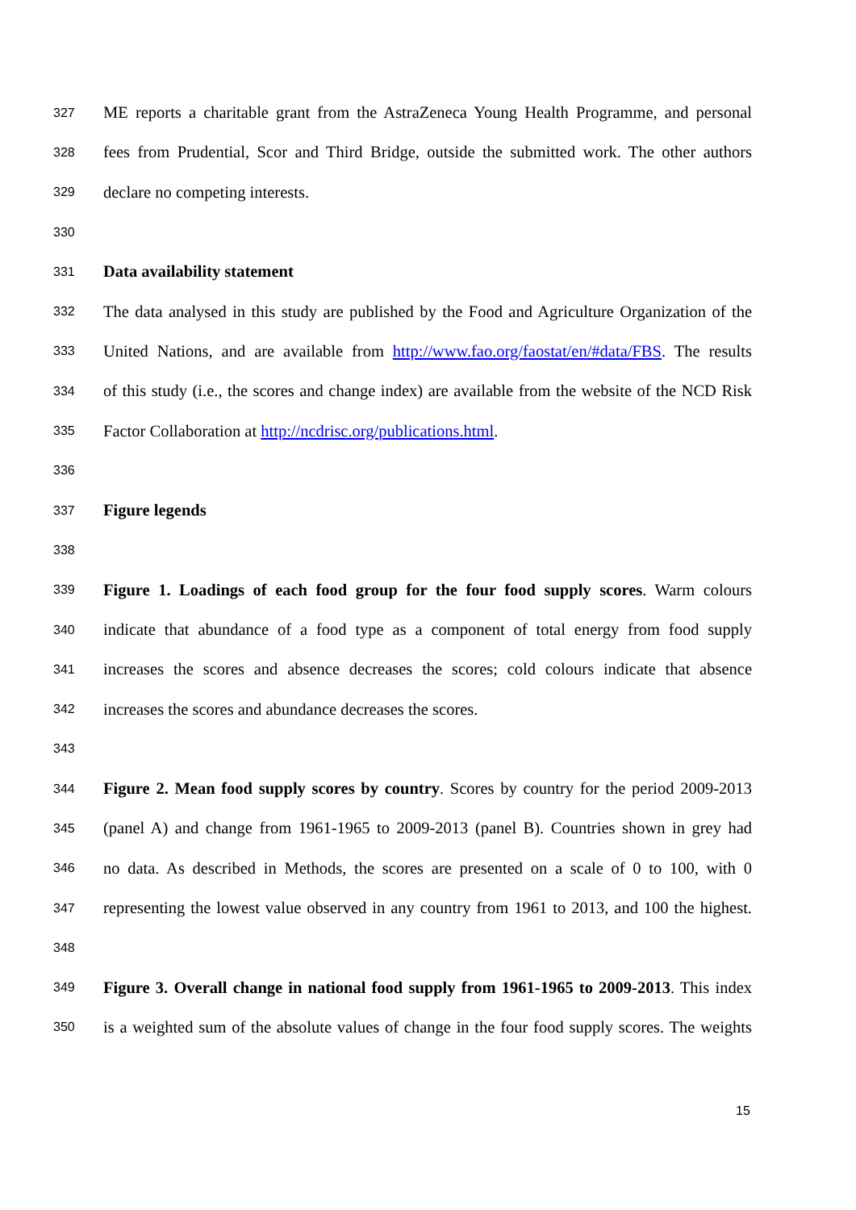327 ME reports a charitable grant from the AstraZeneca Young Health Programme, and personal
328 fees from Prudential, Scor and Third Bridge, outside the submitted work. The other authors
329 declare no competing interests.
330
331 Data availability statement
332 The data analysed in this study are published by the Food and Agriculture Organization of the
333 United Nations, and are available from http://www.fao.org/faostat/en/#data/FBS. The results
334 of this study (i.e., the scores and change index) are available from the website of the NCD Risk
335 Factor Collaboration at http://ncdrisc.org/publications.html.
336
337 Figure legends
338
339 Figure 1. Loadings of each food group for the four food supply scores. Warm colours
340 indicate that abundance of a food type as a component of total energy from food supply
341 increases the scores and absence decreases the scores; cold colours indicate that absence
342 increases the scores and abundance decreases the scores.
343
344 Figure 2. Mean food supply scores by country. Scores by country for the period 2009-2013
345 (panel A) and change from 1961-1965 to 2009-2013 (panel B). Countries shown in grey had
346 no data. As described in Methods, the scores are presented on a scale of 0 to 100, with 0
347 representing the lowest value observed in any country from 1961 to 2013, and 100 the highest.
348
349 Figure 3. Overall change in national food supply from 1961-1965 to 2009-2013. This index
350 is a weighted sum of the absolute values of change in the four food supply scores. The weights
15